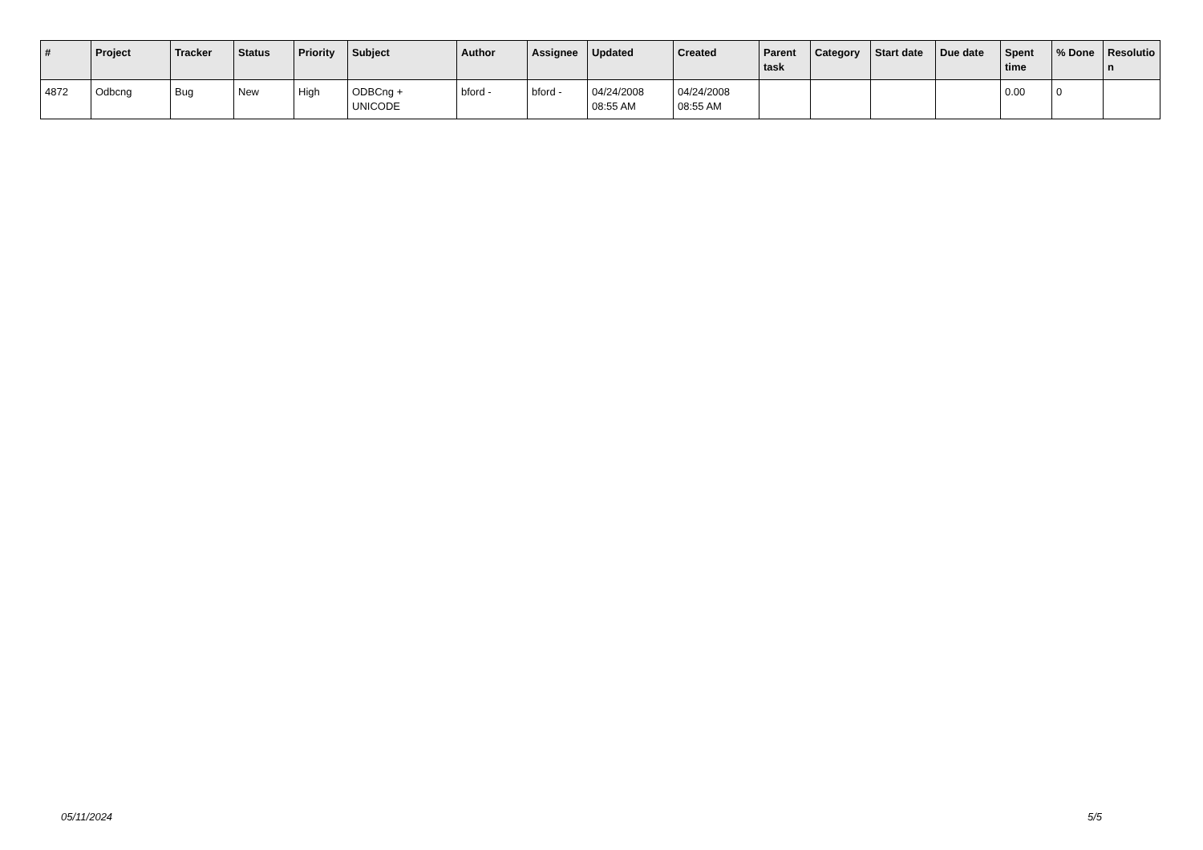| # | Project | Tracker | Status | Priority | Subject | Author | Assignee | Updated | Created | Parent task | Category | Start date | Due date | Spent time | % Done | Resolutio n |
| --- | --- | --- | --- | --- | --- | --- | --- | --- | --- | --- | --- | --- | --- | --- | --- | --- |
| 4872 | Odbcng | Bug | New | High | ODBCng + UNICODE | bford - | bford - | 04/24/2008 08:55 AM | 04/24/2008 08:55 AM | | | | | 0.00 | 0 | |
05/11/2024 5/5